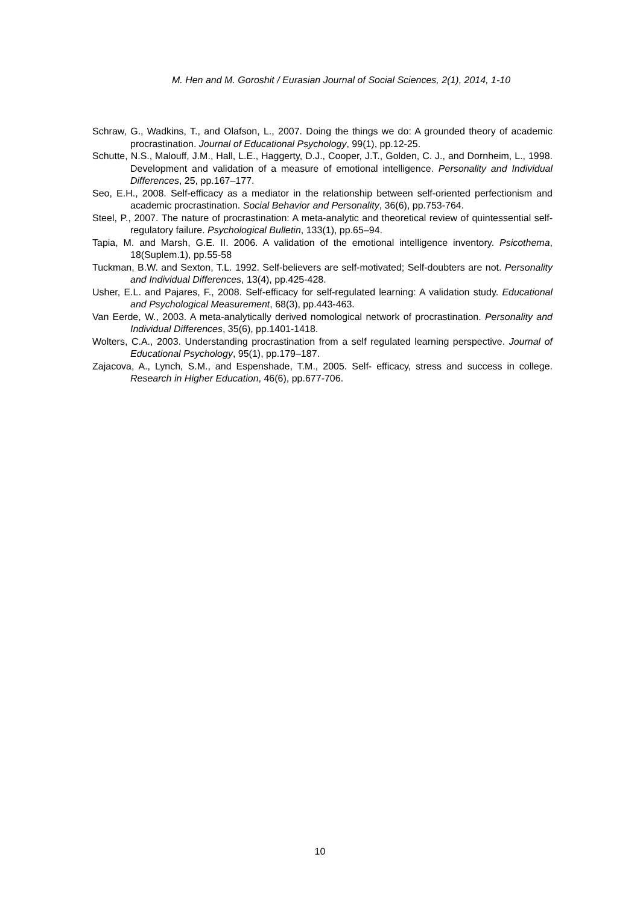M. Hen and M. Goroshit / Eurasian Journal of Social Sciences, 2(1), 2014, 1-10
Schraw, G., Wadkins, T., and Olafson, L., 2007. Doing the things we do: A grounded theory of academic procrastination. Journal of Educational Psychology, 99(1), pp.12-25.
Schutte, N.S., Malouff, J.M., Hall, L.E., Haggerty, D.J., Cooper, J.T., Golden, C. J., and Dornheim, L., 1998. Development and validation of a measure of emotional intelligence. Personality and Individual Differences, 25, pp.167–177.
Seo, E.H., 2008. Self-efficacy as a mediator in the relationship between self-oriented perfectionism and academic procrastination. Social Behavior and Personality, 36(6), pp.753-764.
Steel, P., 2007. The nature of procrastination: A meta-analytic and theoretical review of quintessential self-regulatory failure. Psychological Bulletin, 133(1), pp.65–94.
Tapia, M. and Marsh, G.E. II. 2006. A validation of the emotional intelligence inventory. Psicothema, 18(Suplem.1), pp.55-58
Tuckman, B.W. and Sexton, T.L. 1992. Self-believers are self-motivated; Self-doubters are not. Personality and Individual Differences, 13(4), pp.425-428.
Usher, E.L. and Pajares, F., 2008. Self-efficacy for self-regulated learning: A validation study. Educational and Psychological Measurement, 68(3), pp.443-463.
Van Eerde, W., 2003. A meta-analytically derived nomological network of procrastination. Personality and Individual Differences, 35(6), pp.1401-1418.
Wolters, C.A., 2003. Understanding procrastination from a self regulated learning perspective. Journal of Educational Psychology, 95(1), pp.179–187.
Zajacova, A., Lynch, S.M., and Espenshade, T.M., 2005. Self- efficacy, stress and success in college. Research in Higher Education, 46(6), pp.677-706.
10